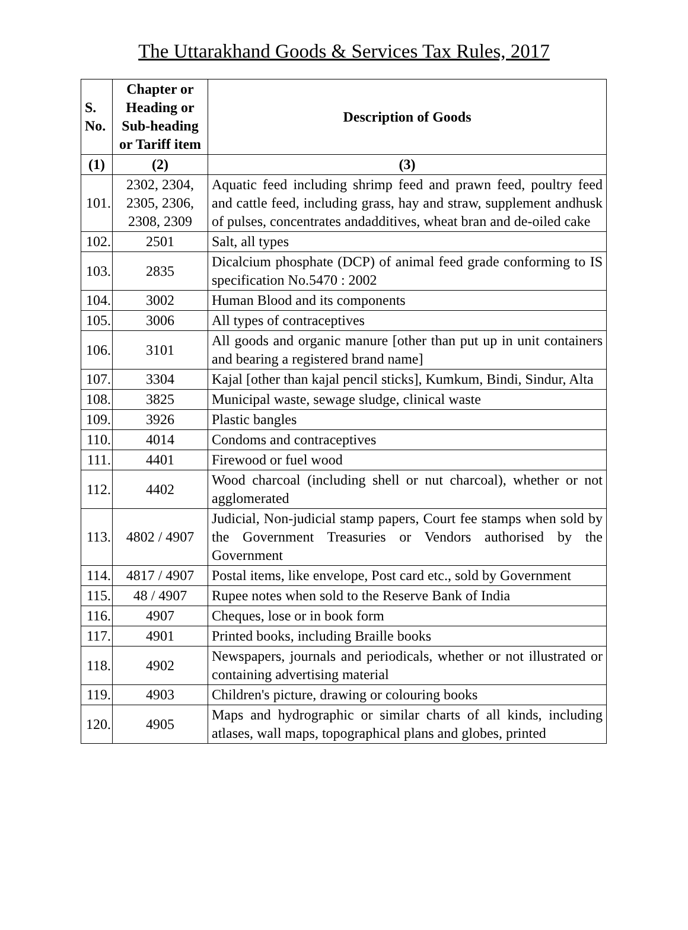The Uttarakhand Goods & Services Tax Rules, 2017
| S. No. | Chapter or Heading or Sub-heading or Tariff item | Description of Goods |
| --- | --- | --- |
| (1) | (2) | (3) |
| 101. | 2302, 2304, 2305, 2306, 2308, 2309 | Aquatic feed including shrimp feed and prawn feed, poultry feed and cattle feed, including grass, hay and straw, supplement andhusk of pulses, concentrates andadditives, wheat bran and de-oiled cake |
| 102. | 2501 | Salt, all types |
| 103. | 2835 | Dicalcium phosphate (DCP) of animal feed grade conforming to IS specification No.5470 : 2002 |
| 104. | 3002 | Human Blood and its components |
| 105. | 3006 | All types of contraceptives |
| 106. | 3101 | All goods and organic manure [other than put up in unit containers and bearing a registered brand name] |
| 107. | 3304 | Kajal [other than kajal pencil sticks], Kumkum, Bindi, Sindur, Alta |
| 108. | 3825 | Municipal waste, sewage sludge, clinical waste |
| 109. | 3926 | Plastic bangles |
| 110. | 4014 | Condoms and contraceptives |
| 111. | 4401 | Firewood or fuel wood |
| 112. | 4402 | Wood charcoal (including shell or nut charcoal), whether or not agglomerated |
| 113. | 4802 / 4907 | Judicial, Non-judicial stamp papers, Court fee stamps when sold by the Government Treasuries or Vendors authorised by the Government |
| 114. | 4817 / 4907 | Postal items, like envelope, Post card etc., sold by Government |
| 115. | 48 / 4907 | Rupee notes when sold to the Reserve Bank of India |
| 116. | 4907 | Cheques, lose or in book form |
| 117. | 4901 | Printed books, including Braille books |
| 118. | 4902 | Newspapers, journals and periodicals, whether or not illustrated or containing advertising material |
| 119. | 4903 | Children's picture, drawing or colouring books |
| 120. | 4905 | Maps and hydrographic or similar charts of all kinds, including atlases, wall maps, topographical plans and globes, printed |